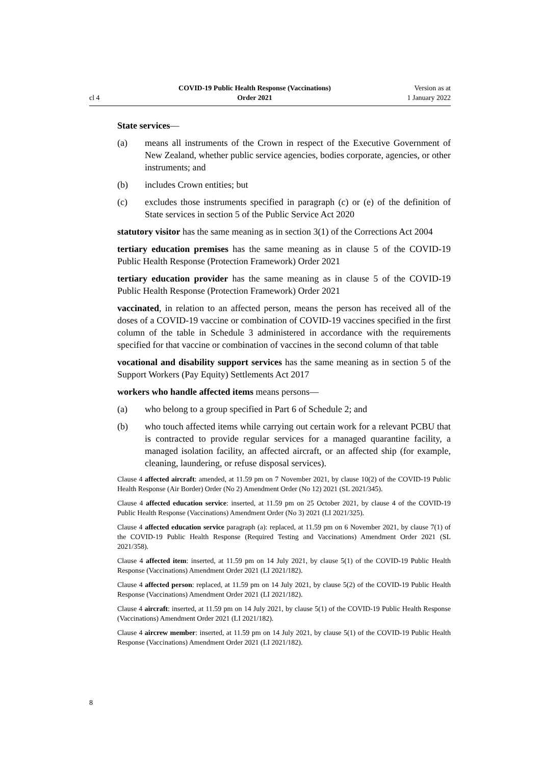cl 4 COVID-19 Public Health Response (Vaccinations)
Order 2021 Version as at
1 January 2022
State services—
(a) means all instruments of the Crown in respect of the Executive Government of New Zealand, whether public service agencies, bodies corporate, agencies, or other instruments; and
(b) includes Crown entities; but
(c) excludes those instruments specified in paragraph (c) or (e) of the definition of State services in section 5 of the Public Service Act 2020
statutory visitor has the same meaning as in section 3(1) of the Corrections Act 2004
tertiary education premises has the same meaning as in clause 5 of the COVID-19 Public Health Response (Protection Framework) Order 2021
tertiary education provider has the same meaning as in clause 5 of the COVID-19 Public Health Response (Protection Framework) Order 2021
vaccinated, in relation to an affected person, means the person has received all of the doses of a COVID-19 vaccine or combination of COVID-19 vaccines specified in the first column of the table in Schedule 3 administered in accordance with the requirements specified for that vaccine or combination of vaccines in the second column of that table
vocational and disability support services has the same meaning as in section 5 of the Support Workers (Pay Equity) Settlements Act 2017
workers who handle affected items means persons—
(a) who belong to a group specified in Part 6 of Schedule 2; and
(b) who touch affected items while carrying out certain work for a relevant PCBU that is contracted to provide regular services for a managed quarantine facility, a managed isolation facility, an affected aircraft, or an affected ship (for example, cleaning, laundering, or refuse disposal services).
Clause 4 affected aircraft: amended, at 11.59 pm on 7 November 2021, by clause 10(2) of the COVID-19 Public Health Response (Air Border) Order (No 2) Amendment Order (No 12) 2021 (SL 2021/345).
Clause 4 affected education service: inserted, at 11.59 pm on 25 October 2021, by clause 4 of the COVID-19 Public Health Response (Vaccinations) Amendment Order (No 3) 2021 (LI 2021/325).
Clause 4 affected education service paragraph (a): replaced, at 11.59 pm on 6 November 2021, by clause 7(1) of the COVID-19 Public Health Response (Required Testing and Vaccinations) Amendment Order 2021 (SL 2021/358).
Clause 4 affected item: inserted, at 11.59 pm on 14 July 2021, by clause 5(1) of the COVID-19 Public Health Response (Vaccinations) Amendment Order 2021 (LI 2021/182).
Clause 4 affected person: replaced, at 11.59 pm on 14 July 2021, by clause 5(2) of the COVID-19 Public Health Response (Vaccinations) Amendment Order 2021 (LI 2021/182).
Clause 4 aircraft: inserted, at 11.59 pm on 14 July 2021, by clause 5(1) of the COVID-19 Public Health Response (Vaccinations) Amendment Order 2021 (LI 2021/182).
Clause 4 aircrew member: inserted, at 11.59 pm on 14 July 2021, by clause 5(1) of the COVID-19 Public Health Response (Vaccinations) Amendment Order 2021 (LI 2021/182).
8